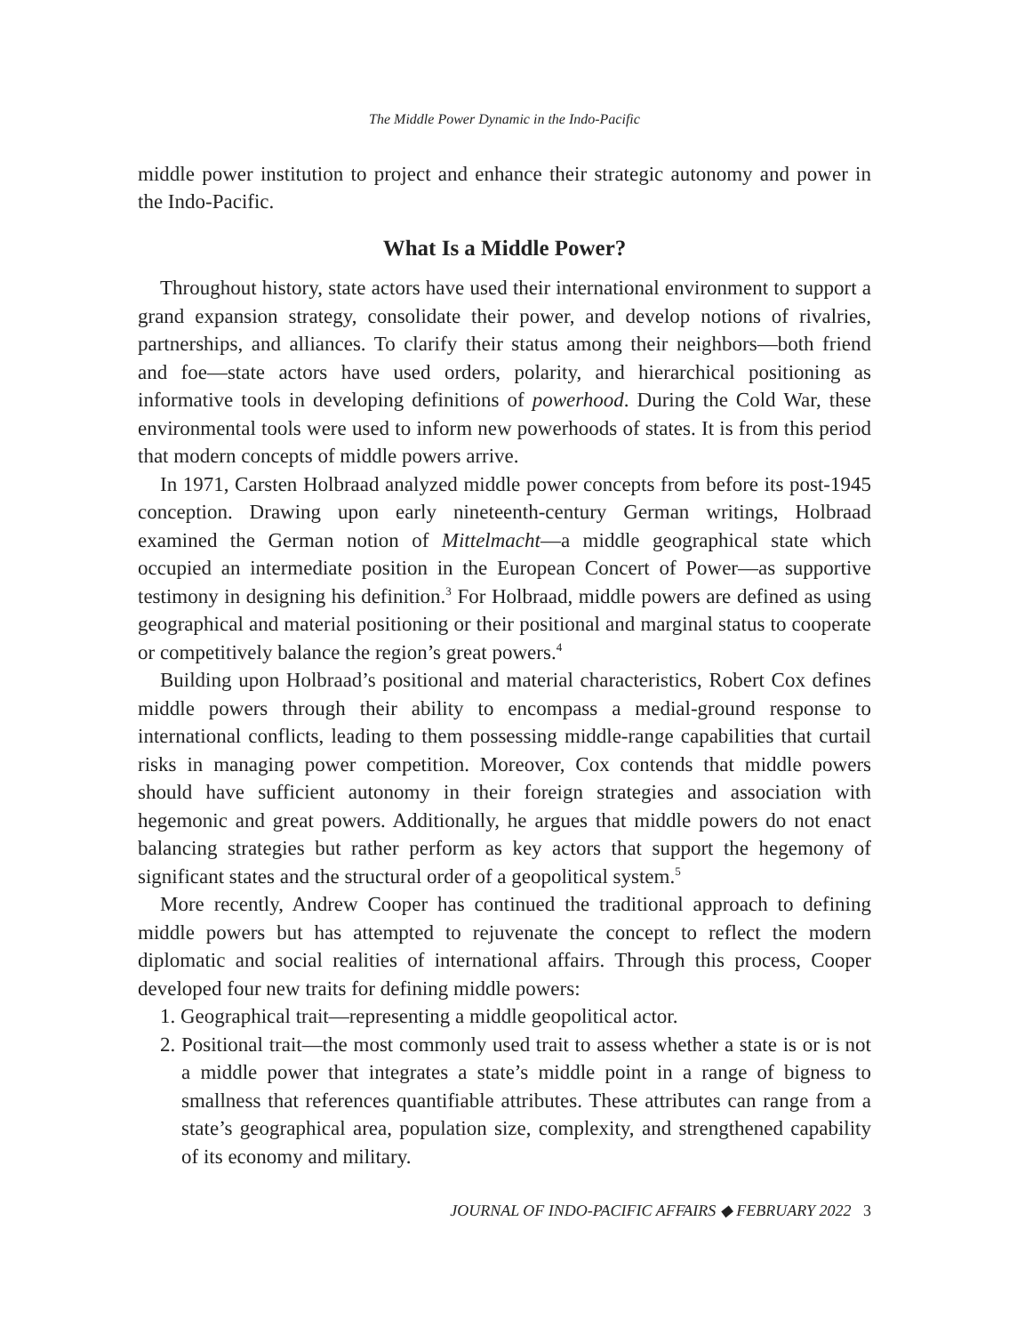The Middle Power Dynamic in the Indo-Pacific
middle power institution to project and enhance their strategic autonomy and power in the Indo-Pacific.
What Is a Middle Power?
Throughout history, state actors have used their international environment to support a grand expansion strategy, consolidate their power, and develop notions of rivalries, partnerships, and alliances. To clarify their status among their neighbors—both friend and foe—state actors have used orders, polarity, and hierarchical positioning as informative tools in developing definitions of powerhood. During the Cold War, these environmental tools were used to inform new powerhoods of states. It is from this period that modern concepts of middle powers arrive.
In 1971, Carsten Holbraad analyzed middle power concepts from before its post-1945 conception. Drawing upon early nineteenth-century German writings, Holbraad examined the German notion of Mittelmacht—a middle geographical state which occupied an intermediate position in the European Concert of Power—as supportive testimony in designing his definition.<sup>3</sup> For Holbraad, middle powers are defined as using geographical and material positioning or their positional and marginal status to cooperate or competitively balance the region’s great powers.<sup>4</sup>
Building upon Holbraad’s positional and material characteristics, Robert Cox defines middle powers through their ability to encompass a medial-ground response to international conflicts, leading to them possessing middle-range capabilities that curtail risks in managing power competition. Moreover, Cox contends that middle powers should have sufficient autonomy in their foreign strategies and association with hegemonic and great powers. Additionally, he argues that middle powers do not enact balancing strategies but rather perform as key actors that support the hegemony of significant states and the structural order of a geopolitical system.<sup>5</sup>
More recently, Andrew Cooper has continued the traditional approach to defining middle powers but has attempted to rejuvenate the concept to reflect the modern diplomatic and social realities of international affairs. Through this process, Cooper developed four new traits for defining middle powers:
1. Geographical trait—representing a middle geopolitical actor.
2. Positional trait—the most commonly used trait to assess whether a state is or is not a middle power that integrates a state’s middle point in a range of bigness to smallness that references quantifiable attributes. These attributes can range from a state’s geographical area, population size, complexity, and strengthened capability of its economy and military.
JOURNAL OF INDO-PACIFIC AFFAIRS ◆ FEBRUARY 2022 3